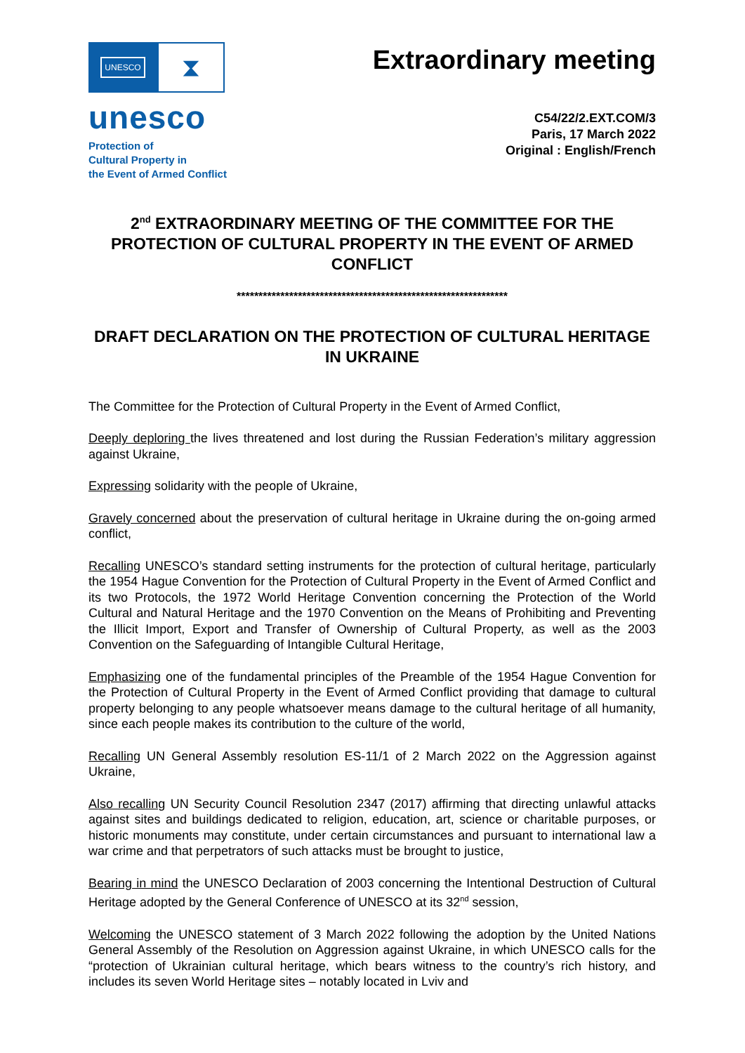UNESCO
⧗
unesco
Protection of
Cultural Property in
the Event of Armed Conflict
Extraordinary meeting
C54/22/2.EXT.COM/3
Paris, 17 March 2022
Original : English/French
2<sup>nd</sup> EXTRAORDINARY MEETING OF THE COMMITTEE FOR THE PROTECTION OF CULTURAL PROPERTY IN THE EVENT OF ARMED CONFLICT
**************************************************************
DRAFT DECLARATION ON THE PROTECTION OF CULTURAL HERITAGE IN UKRAINE
The Committee for the Protection of Cultural Property in the Event of Armed Conflict,
Deeply deploring the lives threatened and lost during the Russian Federation’s military aggression against Ukraine,
Expressing solidarity with the people of Ukraine,
Gravely concerned about the preservation of cultural heritage in Ukraine during the on-going armed conflict,
Recalling UNESCO’s standard setting instruments for the protection of cultural heritage, particularly the 1954 Hague Convention for the Protection of Cultural Property in the Event of Armed Conflict and its two Protocols, the 1972 World Heritage Convention concerning the Protection of the World Cultural and Natural Heritage and the 1970 Convention on the Means of Prohibiting and Preventing the Illicit Import, Export and Transfer of Ownership of Cultural Property, as well as the 2003 Convention on the Safeguarding of Intangible Cultural Heritage,
Emphasizing one of the fundamental principles of the Preamble of the 1954 Hague Convention for the Protection of Cultural Property in the Event of Armed Conflict providing that damage to cultural property belonging to any people whatsoever means damage to the cultural heritage of all humanity, since each people makes its contribution to the culture of the world,
Recalling UN General Assembly resolution ES-11/1 of 2 March 2022 on the Aggression against Ukraine,
Also recalling UN Security Council Resolution 2347 (2017) affirming that directing unlawful attacks against sites and buildings dedicated to religion, education, art, science or charitable purposes, or historic monuments may constitute, under certain circumstances and pursuant to international law a war crime and that perpetrators of such attacks must be brought to justice,
Bearing in mind the UNESCO Declaration of 2003 concerning the Intentional Destruction of Cultural Heritage adopted by the General Conference of UNESCO at its 32<sup>nd</sup> session,
Welcoming the UNESCO statement of 3 March 2022 following the adoption by the United Nations General Assembly of the Resolution on Aggression against Ukraine, in which UNESCO calls for the “protection of Ukrainian cultural heritage, which bears witness to the country’s rich history, and includes its seven World Heritage sites – notably located in Lviv and